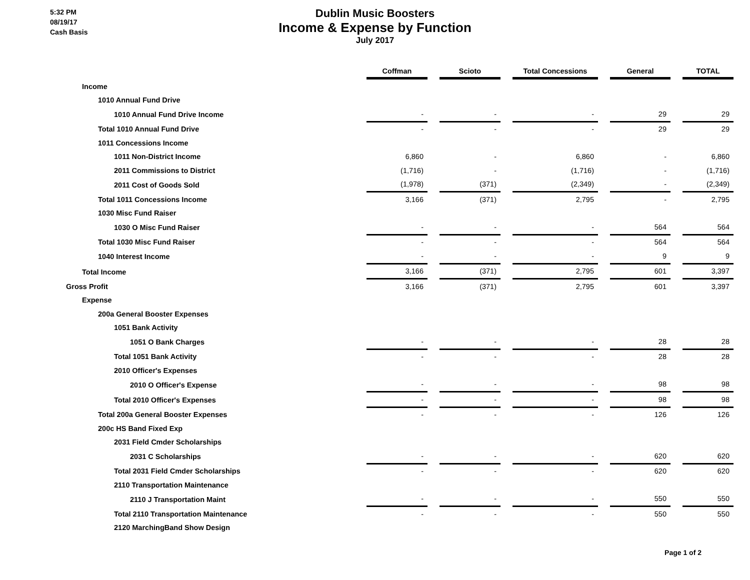5:32 PM
08/19/17
Cash Basis
Dublin Music Boosters
Income & Expense by Function
July 2017
| | Coffman | | Scioto | | Total Concessions | | General | | TOTAL |
| Income | | | | | | | | | |
| 1010 Annual Fund Drive | | | | | | | | | |
| 1010 Annual Fund Drive Income | - | | - | | - | | 29 | | 29 |
| Total 1010 Annual Fund Drive | - | | - | | - | | 29 | | 29 |
| 1011 Concessions Income | | | | | | | | | |
| 1011 Non-District Income | 6,860 | | - | | 6,860 | | - | | 6,860 |
| 2011 Commissions to District | (1,716) | | - | | (1,716) | | - | | (1,716) |
| 2011 Cost of Goods Sold | (1,978) | | (371) | | (2,349) | | - | | (2,349) |
| Total 1011 Concessions Income | 3,166 | | (371) | | 2,795 | | - | | 2,795 |
| 1030 Misc Fund Raiser | | | | | | | | | |
| 1030 O Misc Fund Raiser | - | | - | | - | | 564 | | 564 |
| Total 1030 Misc Fund Raiser | - | | - | | - | | 564 | | 564 |
| 1040 Interest Income | - | | - | | - | | 9 | | 9 |
| Total Income | 3,166 | | (371) | | 2,795 | | 601 | | 3,397 |
| Gross Profit | 3,166 | | (371) | | 2,795 | | 601 | | 3,397 |
| Expense | | | | | | | | | |
| 200a General Booster Expenses | | | | | | | | | |
| 1051 Bank Activity | | | | | | | | | |
| 1051 O Bank Charges | - | | - | | - | | 28 | | 28 |
| Total 1051 Bank Activity | - | | - | | - | | 28 | | 28 |
| 2010 Officer's Expenses | | | | | | | | | |
| 2010 O Officer's Expense | - | | - | | - | | 98 | | 98 |
| Total 2010 Officer's Expenses | - | | - | | - | | 98 | | 98 |
| Total 200a General Booster Expenses | - | | - | | - | | 126 | | 126 |
| 200c HS Band Fixed Exp | | | | | | | | | |
| 2031 Field Cmder Scholarships | | | | | | | | | |
| 2031 C Scholarships | - | | - | | - | | 620 | | 620 |
| Total 2031 Field Cmder Scholarships | - | | - | | - | | 620 | | 620 |
| 2110 Transportation Maintenance | | | | | | | | | |
| 2110 J Transportation Maint | - | | - | | - | | 550 | | 550 |
| Total 2110 Transportation Maintenance | - | | - | | - | | 550 | | 550 |
| 2120 MarchingBand Show Design | | | | | | | | | |
Page 1 of 2